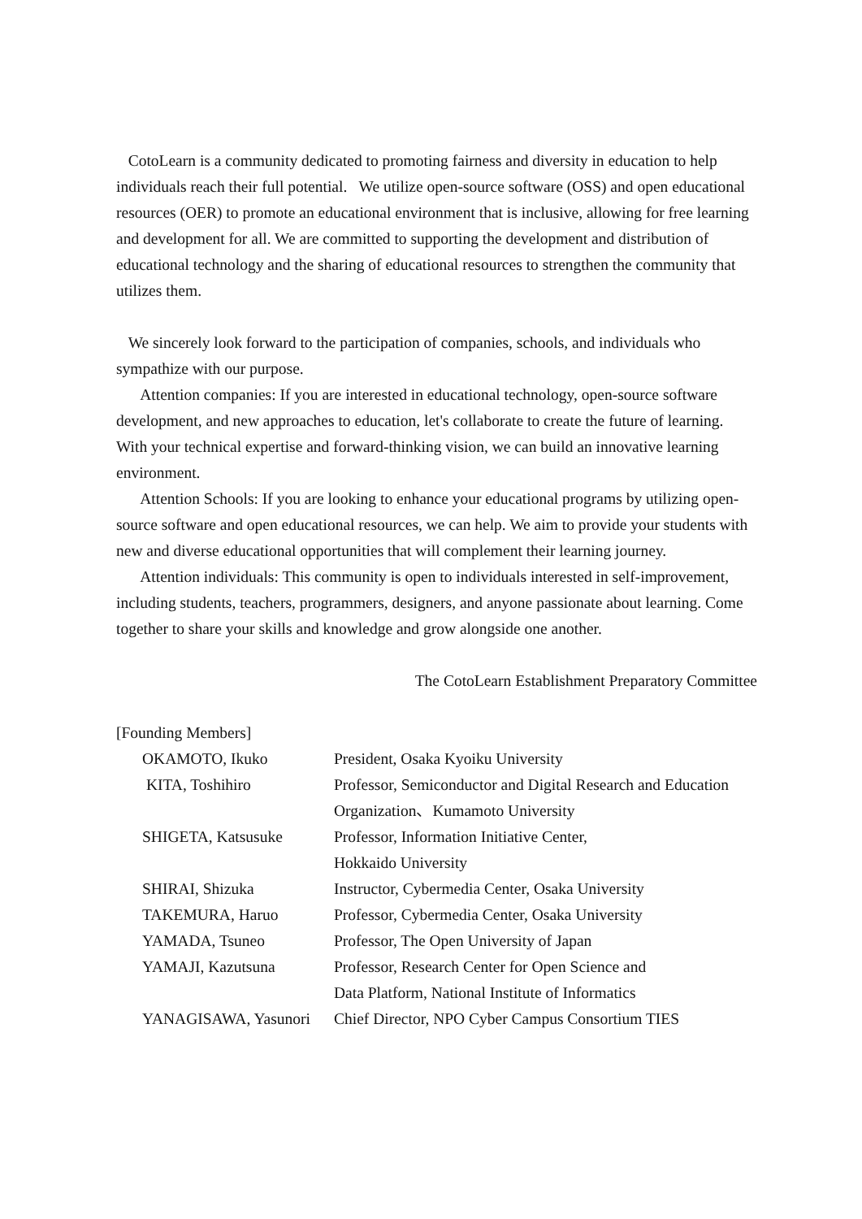CotoLearn is a community dedicated to promoting fairness and diversity in education to help individuals reach their full potential. We utilize open-source software (OSS) and open educational resources (OER) to promote an educational environment that is inclusive, allowing for free learning and development for all. We are committed to supporting the development and distribution of educational technology and the sharing of educational resources to strengthen the community that utilizes them.
We sincerely look forward to the participation of companies, schools, and individuals who sympathize with our purpose.
Attention companies: If you are interested in educational technology, open-source software development, and new approaches to education, let's collaborate to create the future of learning. With your technical expertise and forward-thinking vision, we can build an innovative learning environment.
Attention Schools: If you are looking to enhance your educational programs by utilizing open-source software and open educational resources, we can help. We aim to provide your students with new and diverse educational opportunities that will complement their learning journey.
Attention individuals: This community is open to individuals interested in self-improvement, including students, teachers, programmers, designers, and anyone passionate about learning. Come together to share your skills and knowledge and grow alongside one another.
The CotoLearn Establishment Preparatory Committee
[Founding Members]
| OKAMOTO, Ikuko | President, Osaka Kyoiku University |
| KITA, Toshihiro | Professor, Semiconductor and Digital Research and Education Organization、Kumamoto University |
| SHIGETA, Katsusuke | Professor, Information Initiative Center, Hokkaido University |
| SHIRAI, Shizuka | Instructor, Cybermedia Center, Osaka University |
| TAKEMURA, Haruo | Professor, Cybermedia Center, Osaka University |
| YAMADA, Tsuneo | Professor, The Open University of Japan |
| YAMAJI, Kazutsuna | Professor, Research Center for Open Science and Data Platform, National Institute of Informatics |
| YANAGISAWA, Yasunori | Chief Director, NPO Cyber Campus Consortium TIES |